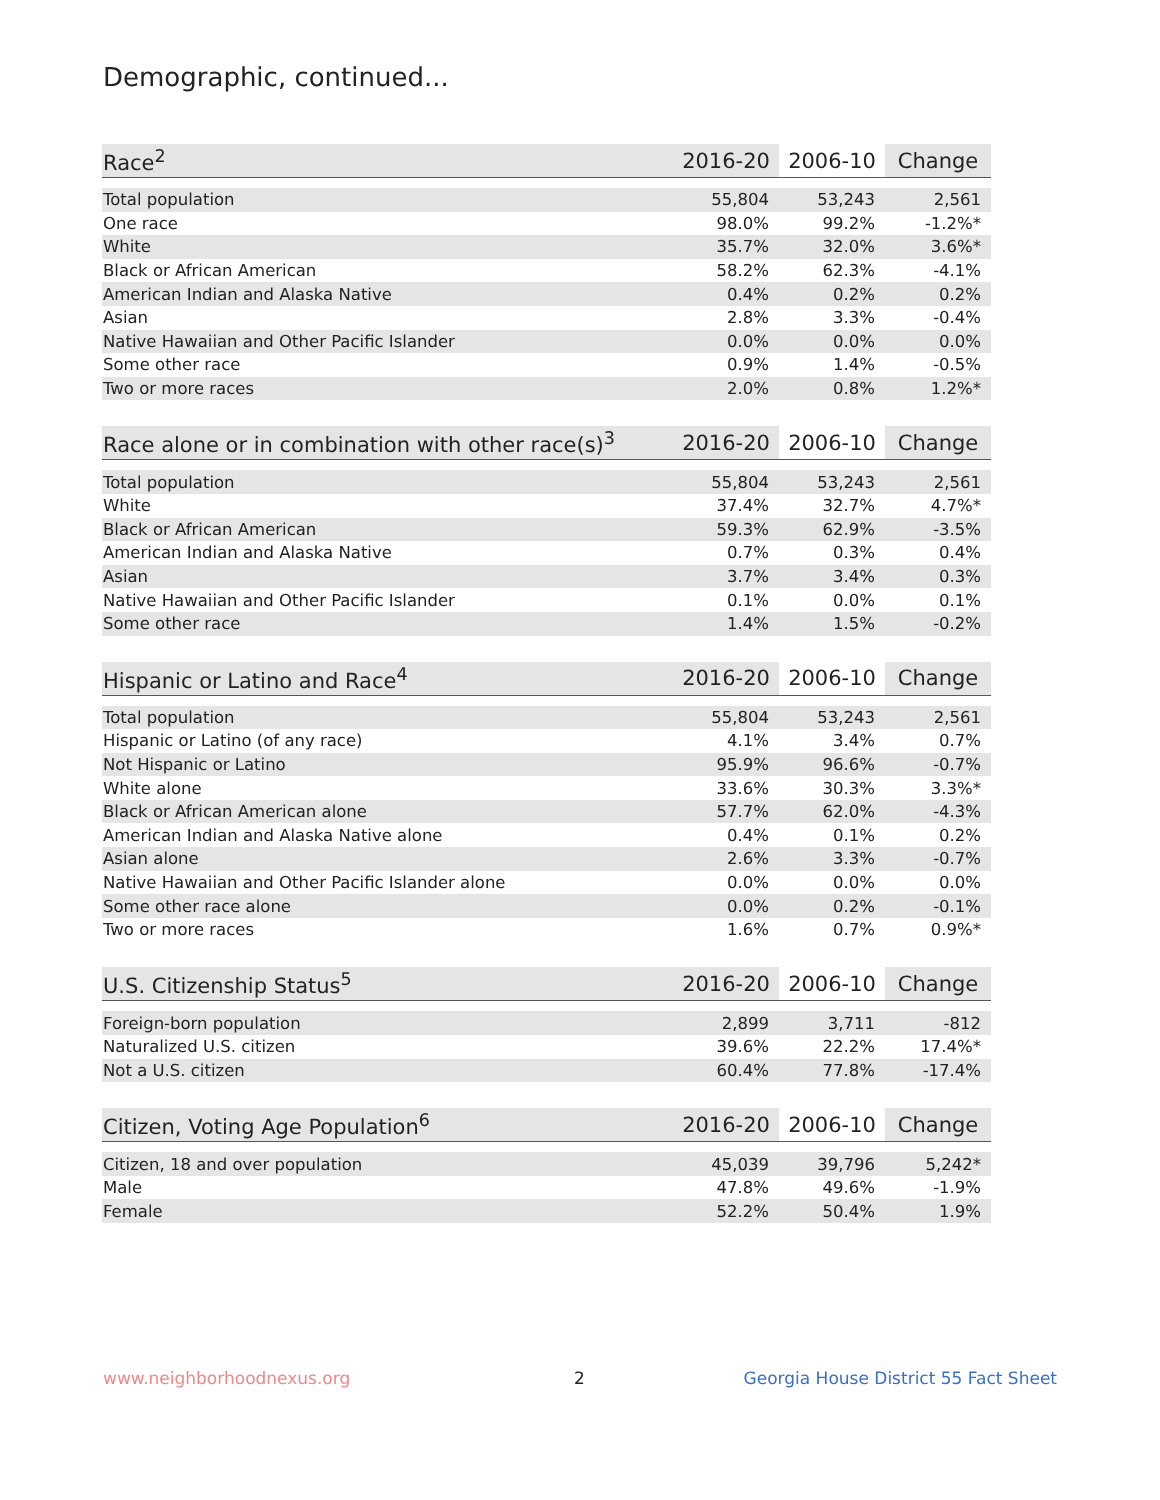Demographic, continued...
| Race<sup>2</sup> | 2016-20 | 2006-10 | Change |
| --- | --- | --- | --- |
| Total population | 55,804 | 53,243 | 2,561 |
| One race | 98.0% | 99.2% | -1.2%* |
| White | 35.7% | 32.0% | 3.6%* |
| Black or African American | 58.2% | 62.3% | -4.1% |
| American Indian and Alaska Native | 0.4% | 0.2% | 0.2% |
| Asian | 2.8% | 3.3% | -0.4% |
| Native Hawaiian and Other Pacific Islander | 0.0% | 0.0% | 0.0% |
| Some other race | 0.9% | 1.4% | -0.5% |
| Two or more races | 2.0% | 0.8% | 1.2%* |
| Race alone or in combination with other race(s)<sup>3</sup> | 2016-20 | 2006-10 | Change |
| --- | --- | --- | --- |
| Total population | 55,804 | 53,243 | 2,561 |
| White | 37.4% | 32.7% | 4.7%* |
| Black or African American | 59.3% | 62.9% | -3.5% |
| American Indian and Alaska Native | 0.7% | 0.3% | 0.4% |
| Asian | 3.7% | 3.4% | 0.3% |
| Native Hawaiian and Other Pacific Islander | 0.1% | 0.0% | 0.1% |
| Some other race | 1.4% | 1.5% | -0.2% |
| Hispanic or Latino and Race<sup>4</sup> | 2016-20 | 2006-10 | Change |
| --- | --- | --- | --- |
| Total population | 55,804 | 53,243 | 2,561 |
| Hispanic or Latino (of any race) | 4.1% | 3.4% | 0.7% |
| Not Hispanic or Latino | 95.9% | 96.6% | -0.7% |
| White alone | 33.6% | 30.3% | 3.3%* |
| Black or African American alone | 57.7% | 62.0% | -4.3% |
| American Indian and Alaska Native alone | 0.4% | 0.1% | 0.2% |
| Asian alone | 2.6% | 3.3% | -0.7% |
| Native Hawaiian and Other Pacific Islander alone | 0.0% | 0.0% | 0.0% |
| Some other race alone | 0.0% | 0.2% | -0.1% |
| Two or more races | 1.6% | 0.7% | 0.9%* |
| U.S. Citizenship Status<sup>5</sup> | 2016-20 | 2006-10 | Change |
| --- | --- | --- | --- |
| Foreign-born population | 2,899 | 3,711 | -812 |
| Naturalized U.S. citizen | 39.6% | 22.2% | 17.4%* |
| Not a U.S. citizen | 60.4% | 77.8% | -17.4% |
| Citizen, Voting Age Population<sup>6</sup> | 2016-20 | 2006-10 | Change |
| --- | --- | --- | --- |
| Citizen, 18 and over population | 45,039 | 39,796 | 5,242* |
| Male | 47.8% | 49.6% | -1.9% |
| Female | 52.2% | 50.4% | 1.9% |
www.neighborhoodnexus.org 2
Georgia House District 55 Fact Sheet